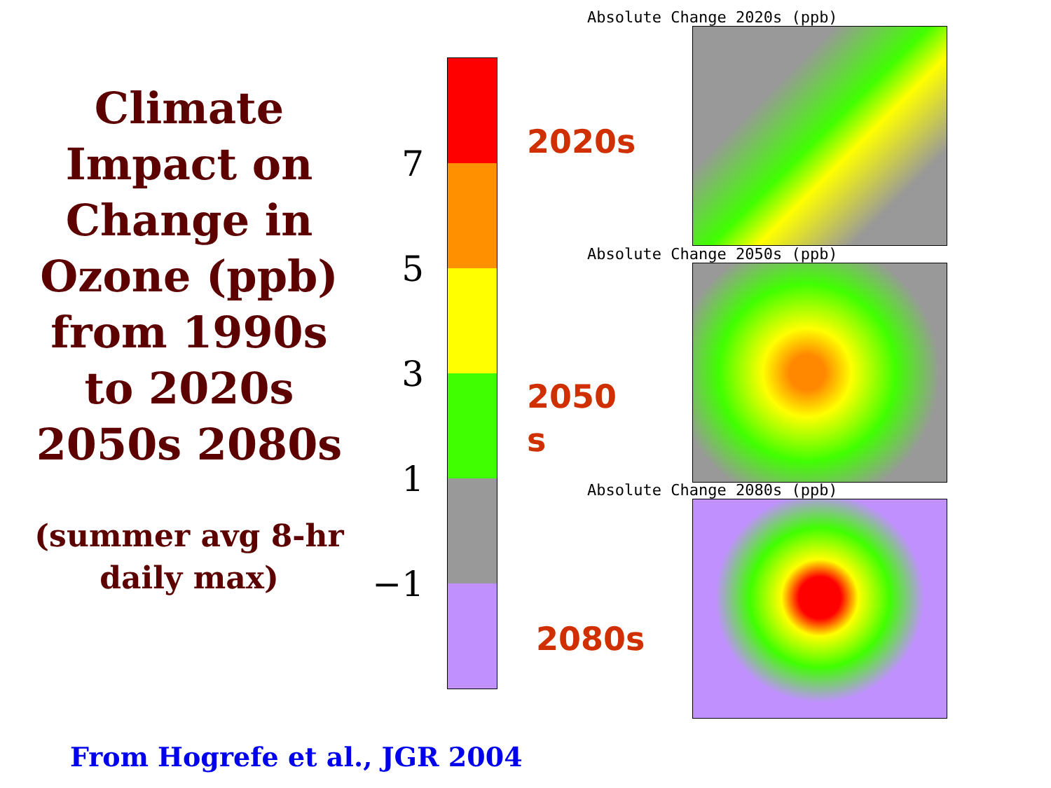Climate Impact on Change in Ozone (ppb) from 1990s to 2020s 2050s 2080s
(summer avg 8-hr daily max)
7
5
3
1
−1
2020s
2050
s
2080s
Absolute Change 2020s (ppb)
Absolute Change 2050s (ppb)
Absolute Change 2080s (ppb)
From Hogrefe et al., JGR 2004